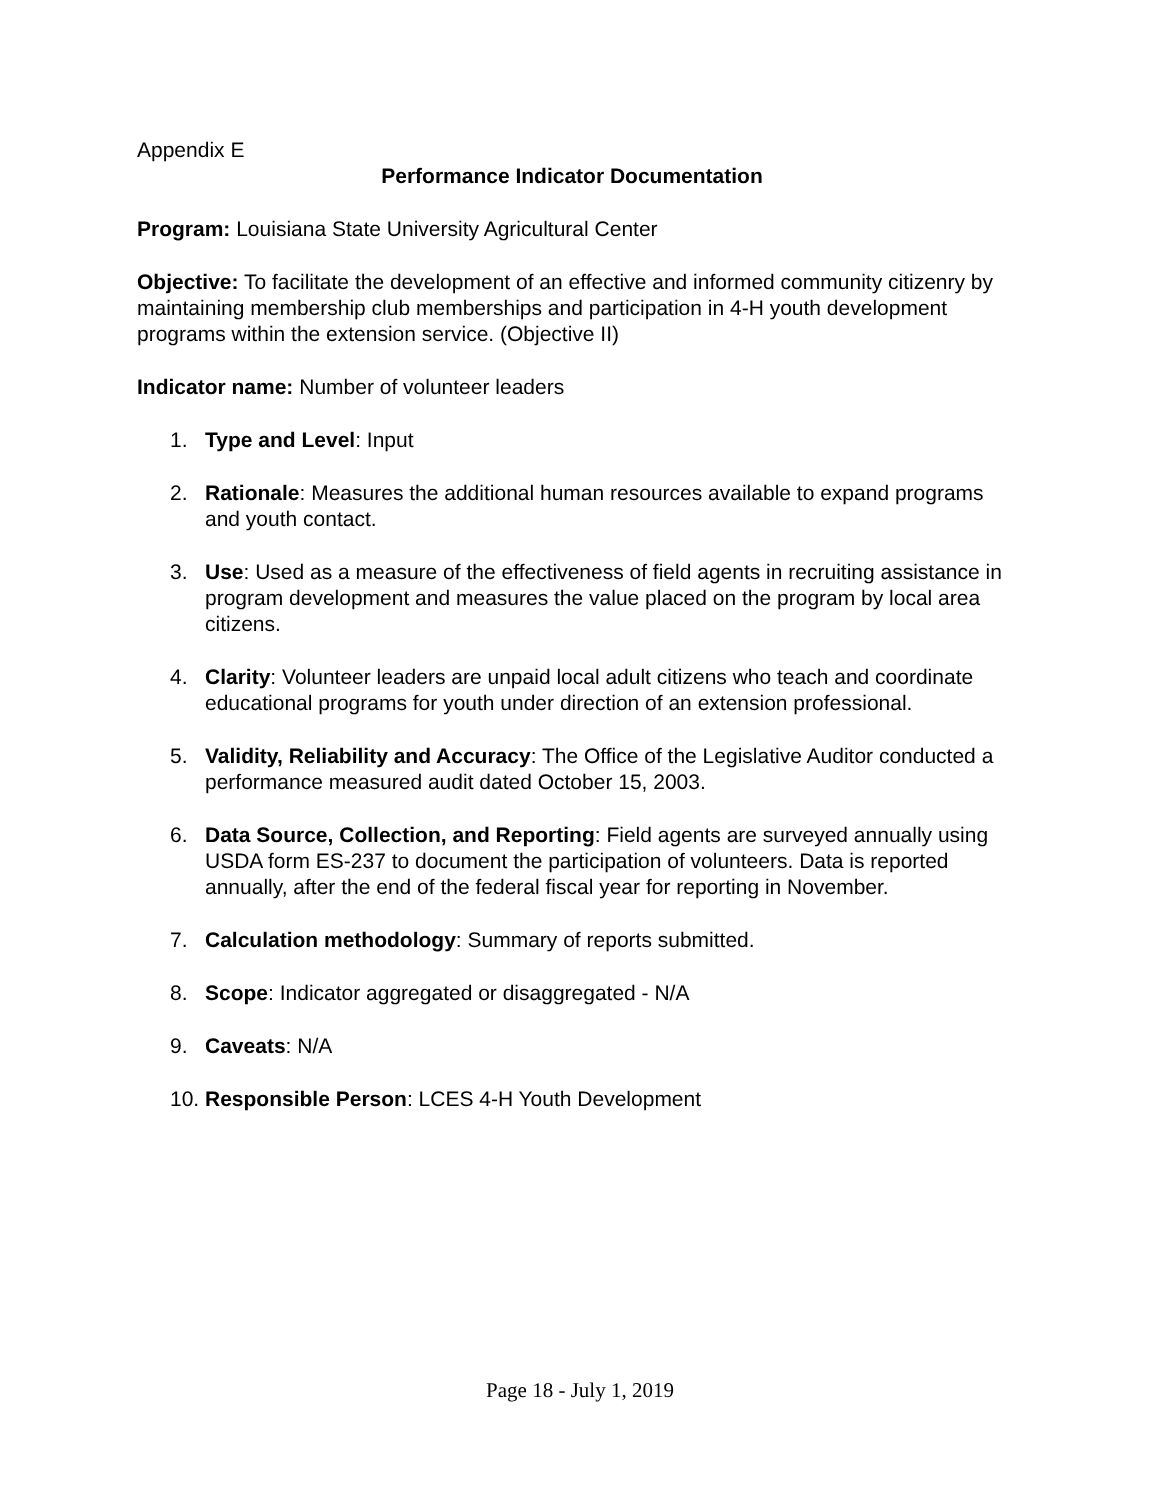Appendix E
Performance Indicator Documentation
Program: Louisiana State University Agricultural Center
Objective: To facilitate the development of an effective and informed community citizenry by maintaining membership club memberships and participation in 4-H youth development programs within the extension service. (Objective II)
Indicator name: Number of volunteer leaders
1. Type and Level: Input
2. Rationale: Measures the additional human resources available to expand programs and youth contact.
3. Use: Used as a measure of the effectiveness of field agents in recruiting assistance in program development and measures the value placed on the program by local area citizens.
4. Clarity: Volunteer leaders are unpaid local adult citizens who teach and coordinate educational programs for youth under direction of an extension professional.
5. Validity, Reliability and Accuracy: The Office of the Legislative Auditor conducted a performance measured audit dated October 15, 2003.
6. Data Source, Collection, and Reporting: Field agents are surveyed annually using USDA form ES-237 to document the participation of volunteers. Data is reported annually, after the end of the federal fiscal year for reporting in November.
7. Calculation methodology: Summary of reports submitted.
8. Scope: Indicator aggregated or disaggregated - N/A
9. Caveats: N/A
10. Responsible Person: LCES 4-H Youth Development
Page 18 - July 1, 2019